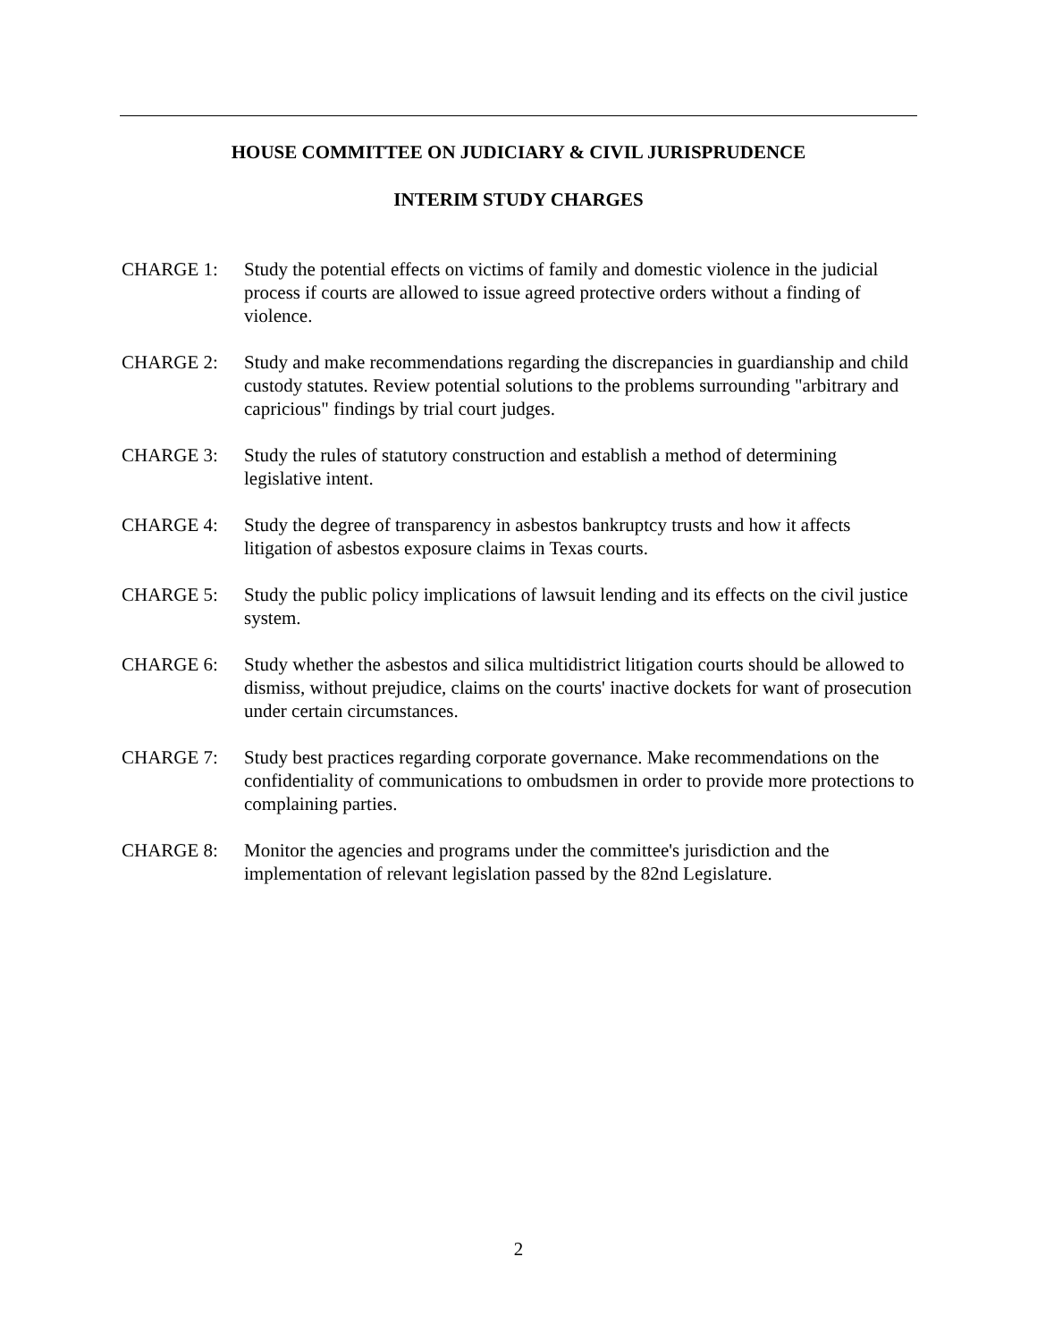HOUSE COMMITTEE ON JUDICIARY & CIVIL JURISPRUDENCE
INTERIM STUDY CHARGES
CHARGE 1: Study the potential effects on victims of family and domestic violence in the judicial process if courts are allowed to issue agreed protective orders without a finding of violence.
CHARGE 2: Study and make recommendations regarding the discrepancies in guardianship and child custody statutes. Review potential solutions to the problems surrounding "arbitrary and capricious" findings by trial court judges.
CHARGE 3: Study the rules of statutory construction and establish a method of determining legislative intent.
CHARGE 4: Study the degree of transparency in asbestos bankruptcy trusts and how it affects litigation of asbestos exposure claims in Texas courts.
CHARGE 5: Study the public policy implications of lawsuit lending and its effects on the civil justice system.
CHARGE 6: Study whether the asbestos and silica multidistrict litigation courts should be allowed to dismiss, without prejudice, claims on the courts' inactive dockets for want of prosecution under certain circumstances.
CHARGE 7: Study best practices regarding corporate governance. Make recommendations on the confidentiality of communications to ombudsmen in order to provide more protections to complaining parties.
CHARGE 8: Monitor the agencies and programs under the committee's jurisdiction and the implementation of relevant legislation passed by the 82nd Legislature.
2